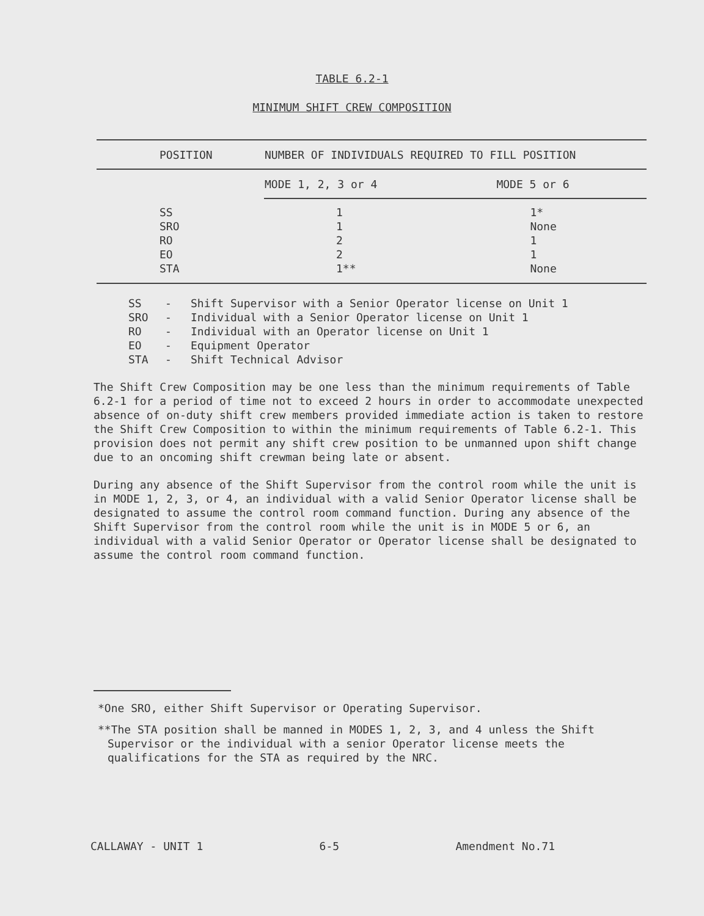TABLE 6.2-1
MINIMUM SHIFT CREW COMPOSITION
| POSITION | NUMBER OF INDIVIDUALS REQUIRED TO FILL POSITION | |
| --- | --- | --- |
| | MODE 1, 2, 3 or 4 | MODE 5 or 6 |
| SS | 1 | 1* |
| SRO | 1 | None |
| RO | 2 | 1 |
| EO | 2 | 1 |
| STA | 1** | None |
| SS | - | Shift Supervisor with a Senior Operator license on Unit 1 |
| SRO | - | Individual with a Senior Operator license on Unit 1 |
| RO | - | Individual with an Operator license on Unit 1 |
| EO | - | Equipment Operator |
| STA | - | Shift Technical Advisor |
The Shift Crew Composition may be one less than the minimum requirements of Table 6.2-1 for a period of time not to exceed 2 hours in order to accommodate unexpected absence of on-duty shift crew members provided immediate action is taken to restore the Shift Crew Composition to within the minimum requirements of Table 6.2-1. This provision does not permit any shift crew position to be unmanned upon shift change due to an oncoming shift crewman being late or absent.
During any absence of the Shift Supervisor from the control room while the unit is in MODE 1, 2, 3, or 4, an individual with a valid Senior Operator license shall be designated to assume the control room command function. During any absence of the Shift Supervisor from the control room while the unit is in MODE 5 or 6, an individual with a valid Senior Operator or Operator license shall be designated to assume the control room command function.
*One SRO, either Shift Supervisor or Operating Supervisor.
**The STA position shall be manned in MODES 1, 2, 3, and 4 unless the Shift Supervisor or the individual with a senior Operator license meets the qualifications for the STA as required by the NRC.
CALLAWAY - UNIT 1 6-5 Amendment No.71